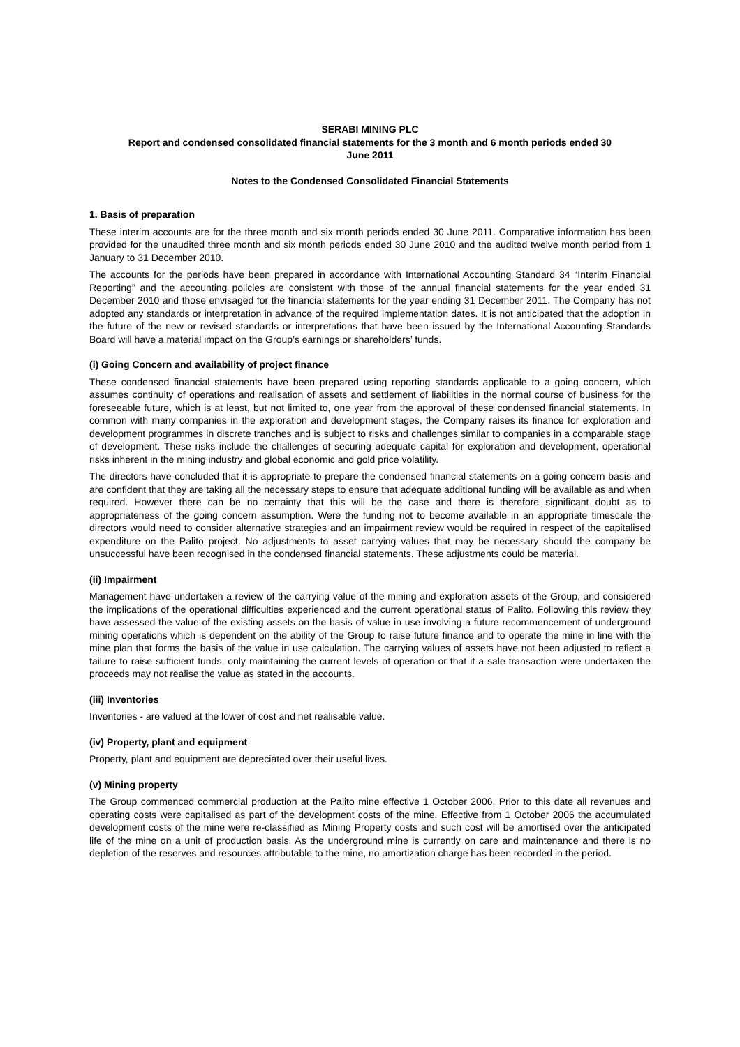SERABI MINING PLC
Report and condensed consolidated financial statements for the 3 month and 6 month periods ended 30
June 2011
Notes to the Condensed Consolidated Financial Statements
1. Basis of preparation
These interim accounts are for the three month and six month periods ended 30 June 2011. Comparative information has been provided for the unaudited three month and six month periods ended 30 June 2010 and the audited twelve month period from 1 January to 31 December 2010.
The accounts for the periods have been prepared in accordance with International Accounting Standard 34 “Interim Financial Reporting” and the accounting policies are consistent with those of the annual financial statements for the year ended 31 December 2010 and those envisaged for the financial statements for the year ending 31 December 2011. The Company has not adopted any standards or interpretation in advance of the required implementation dates. It is not anticipated that the adoption in the future of the new or revised standards or interpretations that have been issued by the International Accounting Standards Board will have a material impact on the Group’s earnings or shareholders’ funds.
(i) Going Concern and availability of project finance
These condensed financial statements have been prepared using reporting standards applicable to a going concern, which assumes continuity of operations and realisation of assets and settlement of liabilities in the normal course of business for the foreseeable future, which is at least, but not limited to, one year from the approval of these condensed financial statements. In common with many companies in the exploration and development stages, the Company raises its finance for exploration and development programmes in discrete tranches and is subject to risks and challenges similar to companies in a comparable stage of development. These risks include the challenges of securing adequate capital for exploration and development, operational risks inherent in the mining industry and global economic and gold price volatility.
The directors have concluded that it is appropriate to prepare the condensed financial statements on a going concern basis and are confident that they are taking all the necessary steps to ensure that adequate additional funding will be available as and when required. However there can be no certainty that this will be the case and there is therefore significant doubt as to appropriateness of the going concern assumption. Were the funding not to become available in an appropriate timescale the directors would need to consider alternative strategies and an impairment review would be required in respect of the capitalised expenditure on the Palito project. No adjustments to asset carrying values that may be necessary should the company be unsuccessful have been recognised in the condensed financial statements. These adjustments could be material.
(ii) Impairment
Management have undertaken a review of the carrying value of the mining and exploration assets of the Group, and considered the implications of the operational difficulties experienced and the current operational status of Palito. Following this review they have assessed the value of the existing assets on the basis of value in use involving a future recommencement of underground mining operations which is dependent on the ability of the Group to raise future finance and to operate the mine in line with the mine plan that forms the basis of the value in use calculation. The carrying values of assets have not been adjusted to reflect a failure to raise sufficient funds, only maintaining the current levels of operation or that if a sale transaction were undertaken the proceeds may not realise the value as stated in the accounts.
(iii) Inventories
Inventories - are valued at the lower of cost and net realisable value.
(iv) Property, plant and equipment
Property, plant and equipment are depreciated over their useful lives.
(v) Mining property
The Group commenced commercial production at the Palito mine effective 1 October 2006. Prior to this date all revenues and operating costs were capitalised as part of the development costs of the mine. Effective from 1 October 2006 the accumulated development costs of the mine were re-classified as Mining Property costs and such cost will be amortised over the anticipated life of the mine on a unit of production basis. As the underground mine is currently on care and maintenance and there is no depletion of the reserves and resources attributable to the mine, no amortization charge has been recorded in the period.